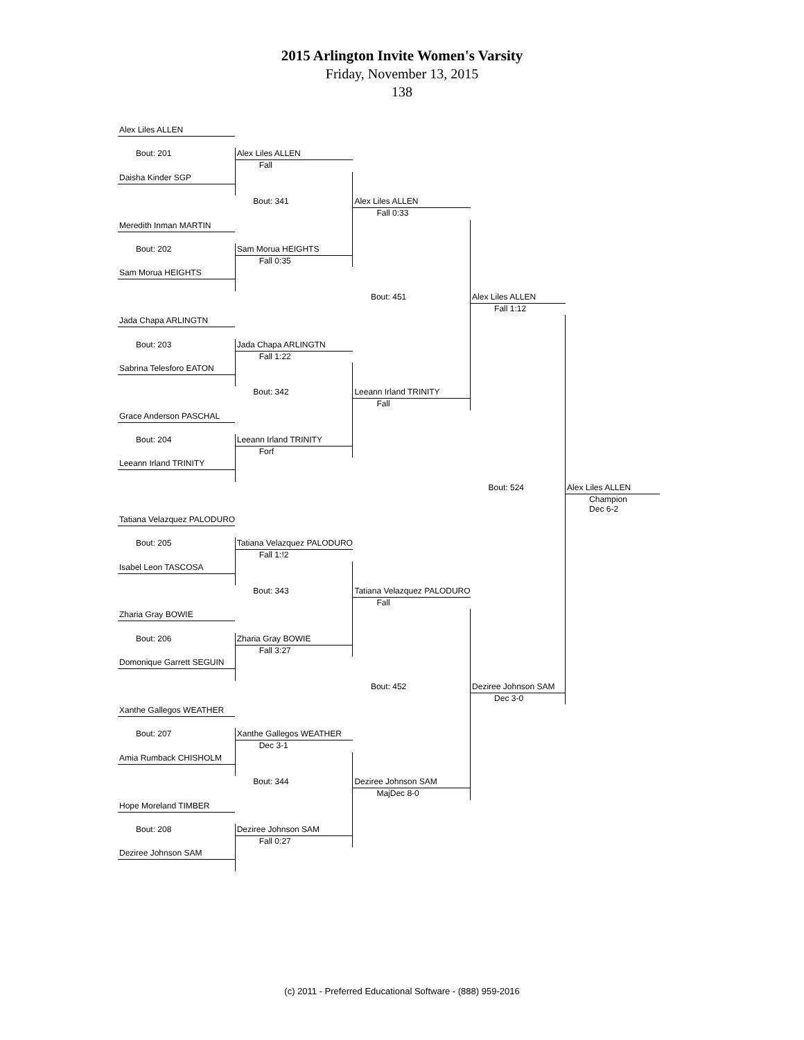2015 Arlington Invite Women's Varsity
Friday, November 13, 2015
138
| Alex Liles ALLEN | | | | |
| Bout: 201 | Alex Liles ALLEN Fall | | | |
| Daisha Kinder SGP | | | | |
| | Bout: 341 | Alex Liles ALLEN Fall 0:33 | | |
| Meredith Inman MARTIN | | | | |
| Bout: 202 | Sam Morua HEIGHTS Fall 0:35 | | | |
| Sam Morua HEIGHTS | | | | |
| | | Bout: 451 | Alex Liles ALLEN Fall 1:12 | |
| Jada Chapa ARLINGTN | | | | |
| Bout: 203 | Jada Chapa ARLINGTN Fall 1:22 | | | |
| Sabrina Telesforo EATON | | | | |
| | Bout: 342 | Leeann Irland TRINITY Fall | | |
| Grace Anderson PASCHAL | | | | |
| Bout: 204 | Leeann Irland TRINITY Forf | | | |
| Leeann Irland TRINITY | | | | |
| | | | Bout: 524 | Alex Liles ALLEN Champion Dec 6-2 |
| Tatiana Velazquez PALODURO | | | | |
| Bout: 205 | Tatiana Velazquez PALODURO Fall 1:!2 | | | |
| Isabel Leon TASCOSA | | | | |
| | Bout: 343 | Tatiana Velazquez PALODURO Fall | | |
| Zharia Gray BOWIE | | | | |
| Bout: 206 | Zharia Gray BOWIE Fall 3:27 | | | |
| Domonique Garrett SEGUIN | | | | |
| | | Bout: 452 | Deziree Johnson SAM Dec 3-0 | |
| Xanthe Gallegos WEATHER | | | | |
| Bout: 207 | Xanthe Gallegos WEATHER Dec 3-1 | | | |
| Amia Rumback CHISHOLM | | | | |
| | Bout: 344 | Deziree Johnson SAM MajDec 8-0 | | |
| Hope Moreland TIMBER | | | | |
| Bout: 208 | Deziree Johnson SAM Fall 0:27 | | | |
| Deziree Johnson SAM | | | | |
(c) 2011 - Preferred Educational Software - (888) 959-2016